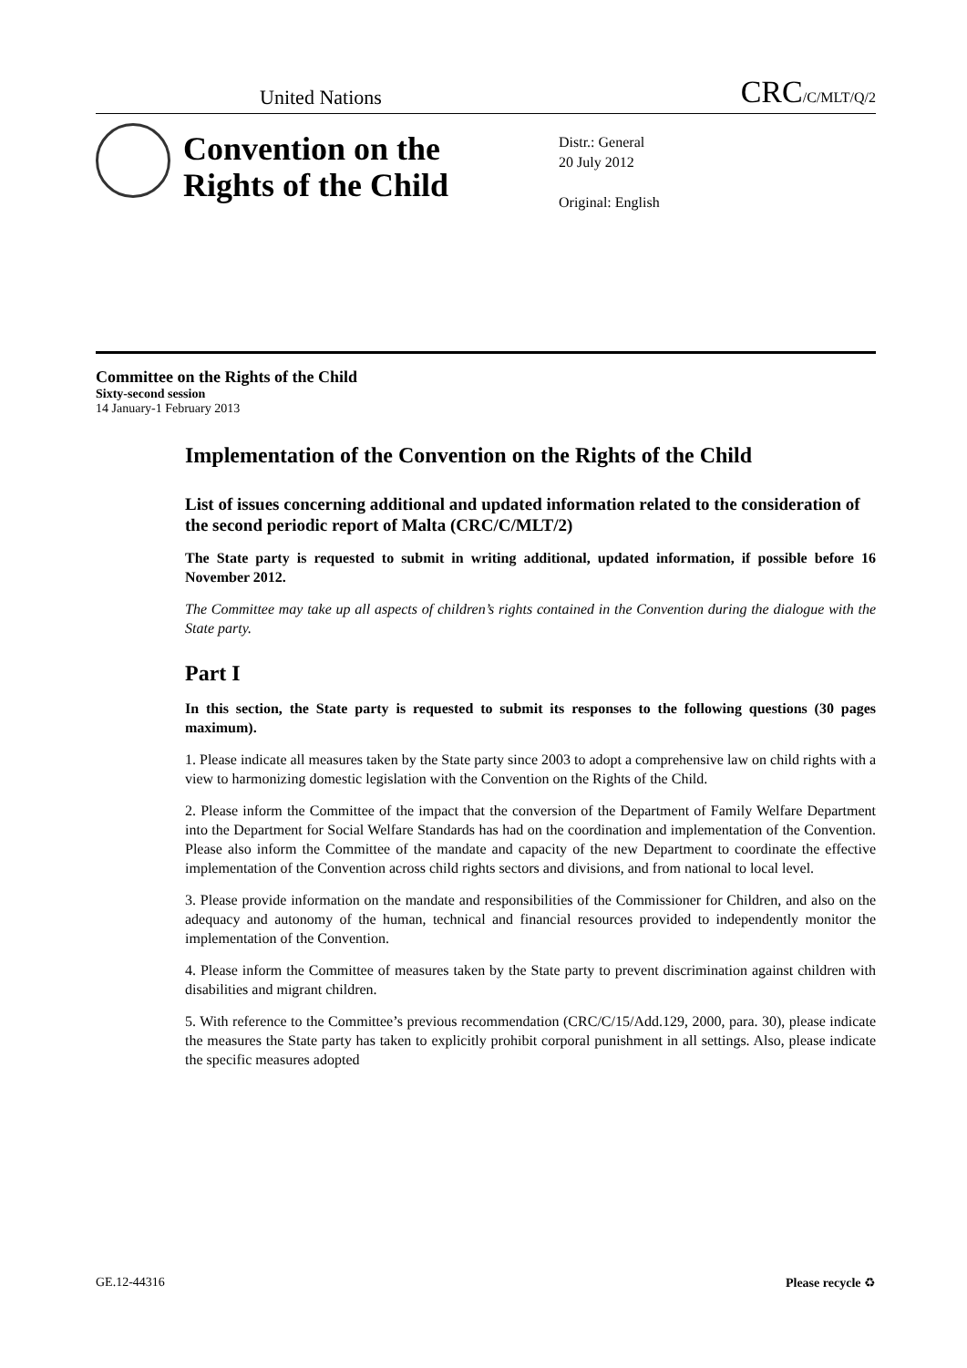United Nations CRC/C/MLT/Q/2
Convention on the Rights of the Child
Distr.: General
20 July 2012
Original: English
Committee on the Rights of the Child
Sixty-second session
14 January-1 February 2013
Implementation of the Convention on the Rights of the Child
List of issues concerning additional and updated information related to the consideration of the second periodic report of Malta (CRC/C/MLT/2)
The State party is requested to submit in writing additional, updated information, if possible before 16 November 2012.
The Committee may take up all aspects of children’s rights contained in the Convention during the dialogue with the State party.
Part I
In this section, the State party is requested to submit its responses to the following questions (30 pages maximum).
1. Please indicate all measures taken by the State party since 2003 to adopt a comprehensive law on child rights with a view to harmonizing domestic legislation with the Convention on the Rights of the Child.
2. Please inform the Committee of the impact that the conversion of the Department of Family Welfare Department into the Department for Social Welfare Standards has had on the coordination and implementation of the Convention. Please also inform the Committee of the mandate and capacity of the new Department to coordinate the effective implementation of the Convention across child rights sectors and divisions, and from national to local level.
3. Please provide information on the mandate and responsibilities of the Commissioner for Children, and also on the adequacy and autonomy of the human, technical and financial resources provided to independently monitor the implementation of the Convention.
4. Please inform the Committee of measures taken by the State party to prevent discrimination against children with disabilities and migrant children.
5. With reference to the Committee’s previous recommendation (CRC/C/15/Add.129, 2000, para. 30), please indicate the measures the State party has taken to explicitly prohibit corporal punishment in all settings. Also, please indicate the specific measures adopted
GE.12-44316 Please recycle ♻